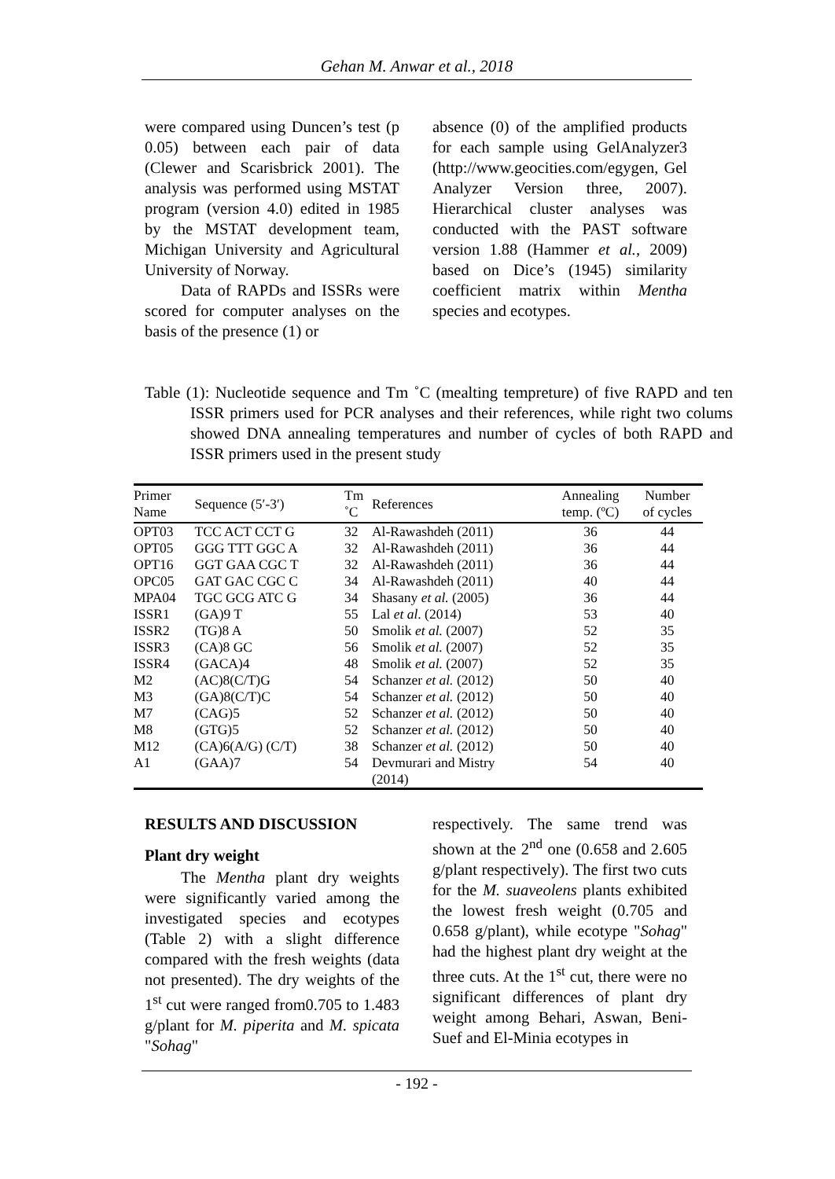Gehan M. Anwar et al., 2018
were compared using Duncen’s test (p 0.05) between each pair of data (Clewer and Scarisbrick 2001). The analysis was performed using MSTAT program (version 4.0) edited in 1985 by the MSTAT development team, Michigan University and Agricultural University of Norway.
Data of RAPDs and ISSRs were scored for computer analyses on the basis of the presence (1) or
absence (0) of the amplified products for each sample using GelAnalyzer3 (http://www.geocities.com/egygen, Gel Analyzer Version three, 2007). Hierarchical cluster analyses was conducted with the PAST software version 1.88 (Hammer et al., 2009) based on Dice’s (1945) similarity coefficient matrix within Mentha species and ecotypes.
Table (1): Nucleotide sequence and Tm ˚C (mealting tempreture) of five RAPD and ten ISSR primers used for PCR analyses and their references, while right two colums showed DNA annealing temperatures and number of cycles of both RAPD and ISSR primers used in the present study
| Primer Name | Sequence (5′-3′) | Tm ˚C | References | Annealing temp. (ºC) | Number of cycles |
| --- | --- | --- | --- | --- | --- |
| OPT03 | TCC ACT CCT G | 32 | Al-Rawashdeh (2011) | 36 | 44 |
| OPT05 | GGG TTT GGC A | 32 | Al-Rawashdeh (2011) | 36 | 44 |
| OPT16 | GGT GAA CGC T | 32 | Al-Rawashdeh (2011) | 36 | 44 |
| OPC05 | GAT GAC CGC C | 34 | Al-Rawashdeh (2011) | 40 | 44 |
| MPA04 | TGC GCG ATC G | 34 | Shasany et al. (2005) | 36 | 44 |
| ISSR1 | (GA)9 T | 55 | Lal et al . (2014) | 53 | 40 |
| ISSR2 | (TG)8 A | 50 | Smolik et al. (2007) | 52 | 35 |
| ISSR3 | (CA)8 GC | 56 | Smolik et al. (2007) | 52 | 35 |
| ISSR4 | (GACA)4 | 48 | Smolik et al. (2007) | 52 | 35 |
| M2 | (AC)8(C/T)G | 54 | Schanzer et al. (2012) | 50 | 40 |
| M3 | (GA)8(C/T)C | 54 | Schanzer et al. (2012) | 50 | 40 |
| M7 | (CAG)5 | 52 | Schanzer et al. (2012) | 50 | 40 |
| M8 | (GTG)5 | 52 | Schanzer et al. (2012) | 50 | 40 |
| M12 | (CA)6(A/G) (C/T) | 38 | Schanzer et al. (2012) | 50 | 40 |
| A1 | (GAA)7 | 54 | Devmurari and Mistry (2014) | 54 | 40 |
RESULTS AND DISCUSSION
Plant dry weight
The Mentha plant dry weights were significantly varied among the investigated species and ecotypes (Table 2) with a slight difference compared with the fresh weights (data not presented). The dry weights of the 1<sup>st</sup> cut were ranged from0.705 to 1.483 g/plant for M. piperita and M. spicata "Sohag"
respectively. The same trend was shown at the 2<sup>nd</sup> one (0.658 and 2.605 g/plant respectively). The first two cuts for the M. suaveolens plants exhibited the lowest fresh weight (0.705 and 0.658 g/plant), while ecotype "Sohag" had the highest plant dry weight at the three cuts. At the 1<sup>st</sup> cut, there were no significant differences of plant dry weight among Behari, Aswan, Beni-Suef and El-Minia ecotypes in
- 192 -